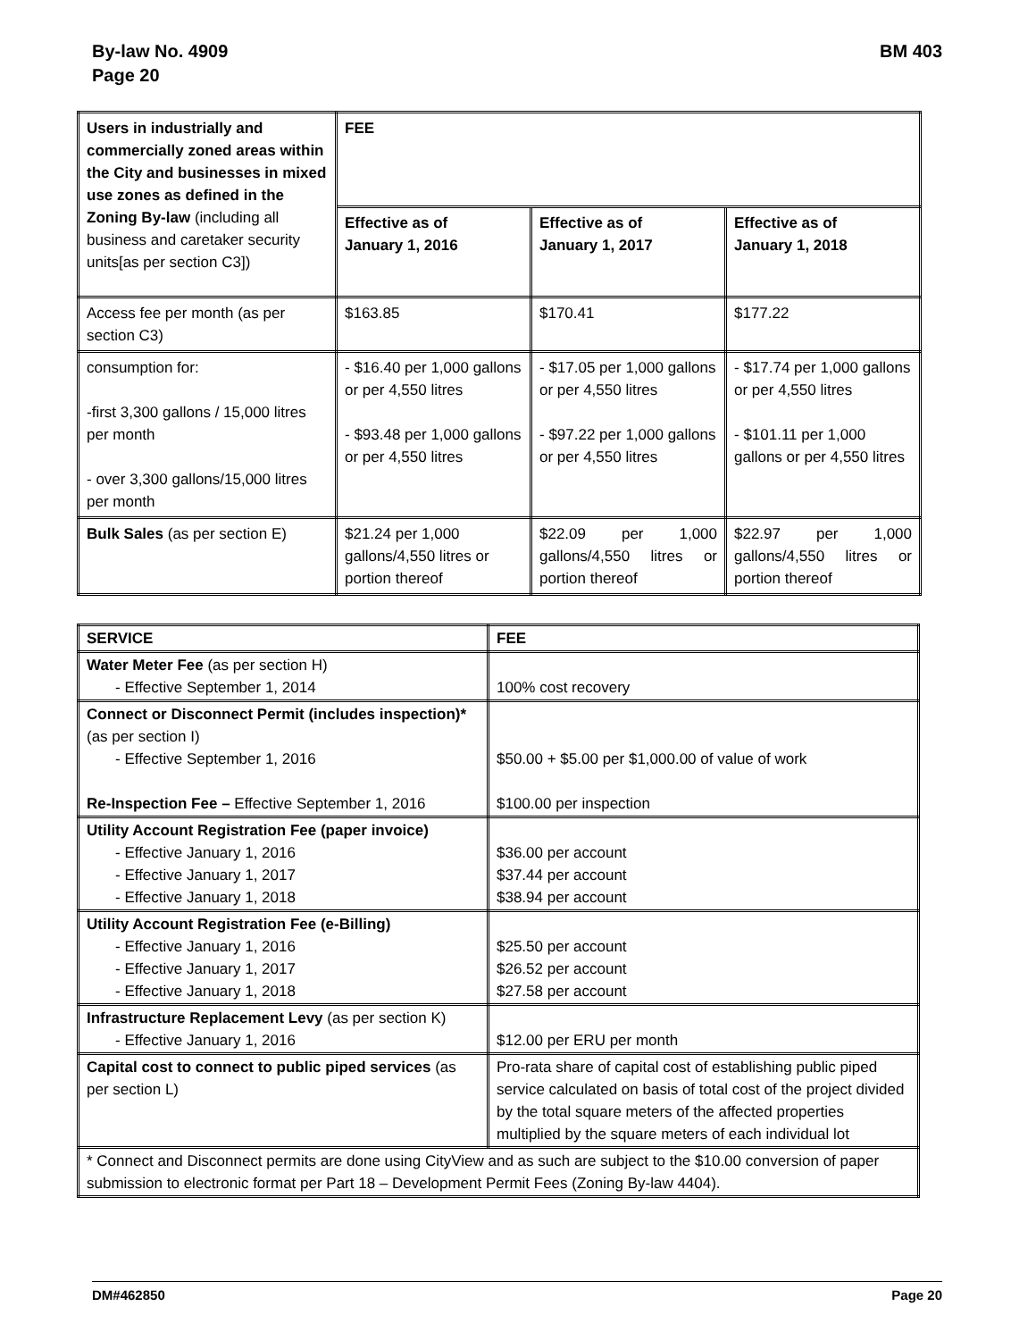By-law No. 4909
Page 20
BM 403
| Users in industrially and commercially zoned areas within the City and businesses in mixed use zones as defined in the Zoning By-law (including all business and caretaker security units[as per section C3]) | FEE | | |
| | Effective as of January 1, 2016 | Effective as of January 1, 2017 | Effective as of January 1, 2018 |
| Access fee per month (as per section C3) | $163.85 | $170.41 | $177.22 |
| consumption for: -first 3,300 gallons / 15,000 litres per month - over 3,300 gallons/15,000 litres per month | - $16.40 per 1,000 gallons or per 4,550 litres - $93.48 per 1,000 gallons or per 4,550 litres | - $17.05 per 1,000 gallons or per 4,550 litres - $97.22 per 1,000 gallons or per 4,550 litres | - $17.74 per 1,000 gallons or per 4,550 litres - $101.11 per 1,000 gallons or per 4,550 litres |
| Bulk Sales (as per section E) | $21.24 per 1,000 gallons/4,550 litres or portion thereof | $22.09 per 1,000 gallons/4,550 litres or portion thereof | $22.97 per 1,000 gallons/4,550 litres or portion thereof |
| SERVICE | FEE |
| --- | --- |
| Water Meter Fee (as per section H) - Effective September 1, 2014 | 100% cost recovery |
| Connect or Disconnect Permit (includes inspection)* (as per section I) - Effective September 1, 2016 Re-Inspection Fee – Effective September 1, 2016 | $50.00 + $5.00 per $1,000.00 of value of work $100.00 per inspection |
| Utility Account Registration Fee (paper invoice) - Effective January 1, 2016 - Effective January 1, 2017 - Effective January 1, 2018 | $36.00 per account $37.44 per account $38.94 per account |
| Utility Account Registration Fee (e-Billing) - Effective January 1, 2016 - Effective January 1, 2017 - Effective January 1, 2018 | $25.50 per account $26.52 per account $27.58 per account |
| Infrastructure Replacement Levy (as per section K) - Effective January 1, 2016 | $12.00 per ERU per month |
| Capital cost to connect to public piped services (as per section L) | Pro-rata share of capital cost of establishing public piped service calculated on basis of total cost of the project divided by the total square meters of the affected properties multiplied by the square meters of each individual lot |
| * Connect and Disconnect permits are done using CityView and as such are subject to the $10.00 conversion of paper submission to electronic format per Part 18 – Development Permit Fees (Zoning By-law 4404). | |
DM#462850 Page 20